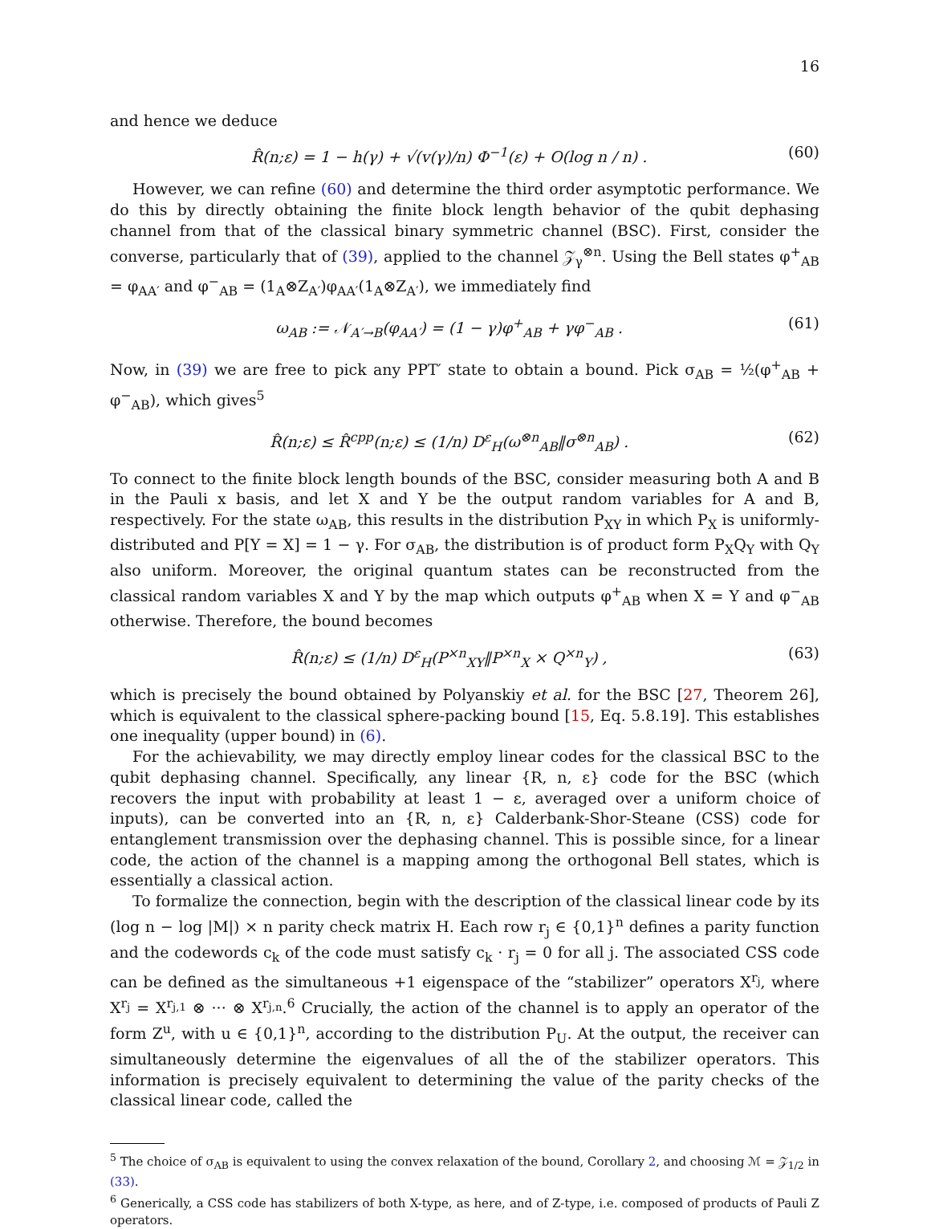16
and hence we deduce
R̂(n;ε) = 1 − h(γ) + √(v(γ)/n) Φ<sup>−1</sup>(ε) + O(log n / n) . (60)
However, we can refine (60) and determine the third order asymptotic performance. We do this by directly obtaining the finite block length behavior of the qubit dephasing channel from that of the classical binary symmetric channel (BSC). First, consider the converse, particularly that of (39), applied to the channel 𝒵<sub>γ</sub><sup>⊗n</sup>. Using the Bell states φ<sup>+</sup><sub>AB</sub> = φ<sub>AA′</sub> and φ<sup>−</sup><sub>AB</sub> = (1<sub>A</sub>⊗Z<sub>A′</sub>)φ<sub>AA′</sub>(1<sub>A</sub>⊗Z<sub>A′</sub>), we immediately find
ω<sub>AB</sub> := 𝒩<sub>A′→B</sub>(φ<sub>AA′</sub>) = (1 − γ)φ<sup>+</sup><sub>AB</sub> + γφ<sup>−</sup><sub>AB</sub> . (61)
Now, in (39) we are free to pick any PPT′ state to obtain a bound. Pick σ<sub>AB</sub> = ½(φ<sup>+</sup><sub>AB</sub> + φ<sup>−</sup><sub>AB</sub>), which gives<sup>5</sup>
R̂(n;ε) ≤ R̂<sup>cpp</sup>(n;ε) ≤ (1/n) D<sup>ε</sup><sub>H</sub>(ω<sup>⊗n</sup><sub>AB</sub>‖σ<sup>⊗n</sup><sub>AB</sub>) . (62)
To connect to the finite block length bounds of the BSC, consider measuring both A and B in the Pauli x basis, and let X and Y be the output random variables for A and B, respectively. For the state ω<sub>AB</sub>, this results in the distribution P<sub>XY</sub> in which P<sub>X</sub> is uniformly-distributed and P[Y = X] = 1 − γ. For σ<sub>AB</sub>, the distribution is of product form P<sub>X</sub>Q<sub>Y</sub> with Q<sub>Y</sub> also uniform. Moreover, the original quantum states can be reconstructed from the classical random variables X and Y by the map which outputs φ<sup>+</sup><sub>AB</sub> when X = Y and φ<sup>−</sup><sub>AB</sub> otherwise. Therefore, the bound becomes
R̂(n;ε) ≤ (1/n) D<sup>ε</sup><sub>H</sub>(P<sup>×n</sup><sub>XY</sub>‖P<sup>×n</sup><sub>X</sub> × Q<sup>×n</sup><sub>Y</sub>) , (63)
which is precisely the bound obtained by Polyanskiy et al. for the BSC [27, Theorem 26], which is equivalent to the classical sphere-packing bound [15, Eq. 5.8.19]. This establishes one inequality (upper bound) in (6).
For the achievability, we may directly employ linear codes for the classical BSC to the qubit dephasing channel. Specifically, any linear {R, n, ε} code for the BSC (which recovers the input with probability at least 1 − ε, averaged over a uniform choice of inputs), can be converted into an {R, n, ε} Calderbank-Shor-Steane (CSS) code for entanglement transmission over the dephasing channel. This is possible since, for a linear code, the action of the channel is a mapping among the orthogonal Bell states, which is essentially a classical action.
To formalize the connection, begin with the description of the classical linear code by its (log n − log |M|) × n parity check matrix H. Each row r<sub>j</sub> ∈ {0,1}<sup>n</sup> defines a parity function and the codewords c<sub>k</sub> of the code must satisfy c<sub>k</sub> · r<sub>j</sub> = 0 for all j. The associated CSS code can be defined as the simultaneous +1 eigenspace of the “stabilizer” operators X<sup>r<sub>j</sub></sup>, where X<sup>r<sub>j</sub></sup> = X<sup>r<sub>j,1</sub></sup> ⊗ ··· ⊗ X<sup>r<sub>j,n</sub></sup>.<sup>6</sup> Crucially, the action of the channel is to apply an operator of the form Z<sup>u</sup>, with u ∈ {0,1}<sup>n</sup>, according to the distribution P<sub>U</sub>. At the output, the receiver can simultaneously determine the eigenvalues of all the of the stabilizer operators. This information is precisely equivalent to determining the value of the parity checks of the classical linear code, called the
<sup>5</sup> The choice of σ<sub>AB</sub> is equivalent to using the convex relaxation of the bound, Corollary 2, and choosing ℳ = 𝒵<sub>1/2</sub> in (33).
<sup>6</sup> Generically, a CSS code has stabilizers of both X-type, as here, and of Z-type, i.e. composed of products of Pauli Z operators.